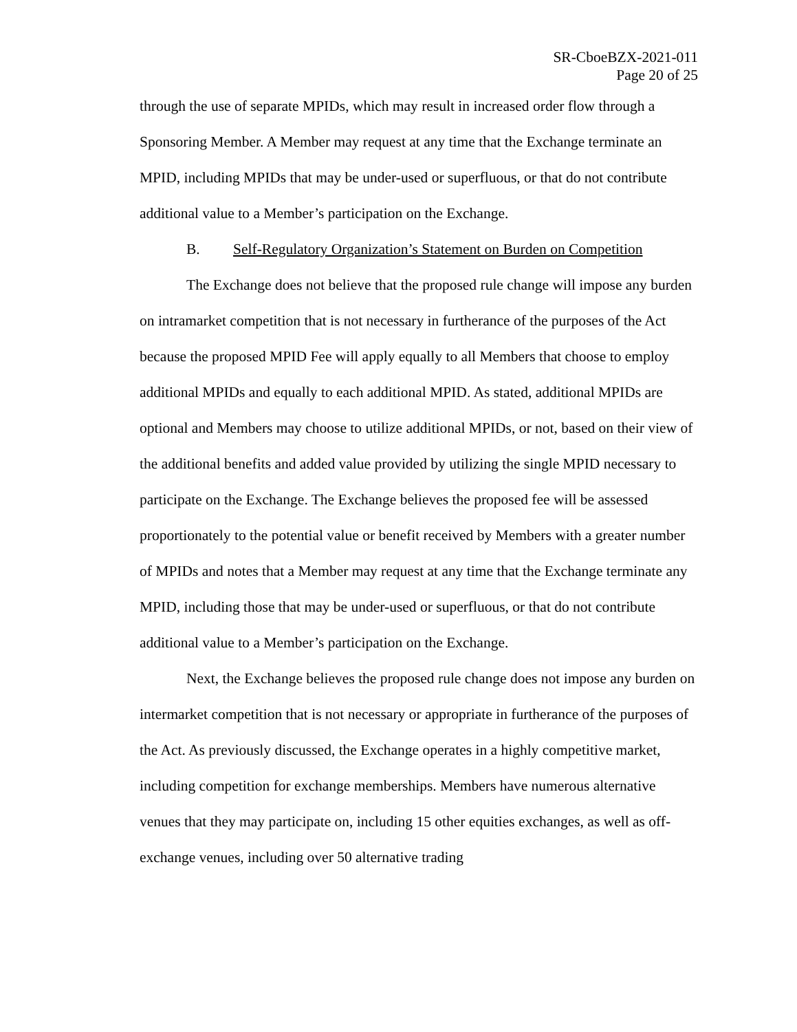SR-CboeBZX-2021-011
Page 20 of 25
through the use of separate MPIDs, which may result in increased order flow through a Sponsoring Member. A Member may request at any time that the Exchange terminate an MPID, including MPIDs that may be under-used or superfluous, or that do not contribute additional value to a Member’s participation on the Exchange.
B. Self-Regulatory Organization’s Statement on Burden on Competition
The Exchange does not believe that the proposed rule change will impose any burden on intramarket competition that is not necessary in furtherance of the purposes of the Act because the proposed MPID Fee will apply equally to all Members that choose to employ additional MPIDs and equally to each additional MPID. As stated, additional MPIDs are optional and Members may choose to utilize additional MPIDs, or not, based on their view of the additional benefits and added value provided by utilizing the single MPID necessary to participate on the Exchange. The Exchange believes the proposed fee will be assessed proportionately to the potential value or benefit received by Members with a greater number of MPIDs and notes that a Member may request at any time that the Exchange terminate any MPID, including those that may be under-used or superfluous, or that do not contribute additional value to a Member’s participation on the Exchange.
Next, the Exchange believes the proposed rule change does not impose any burden on intermarket competition that is not necessary or appropriate in furtherance of the purposes of the Act. As previously discussed, the Exchange operates in a highly competitive market, including competition for exchange memberships. Members have numerous alternative venues that they may participate on, including 15 other equities exchanges, as well as off-exchange venues, including over 50 alternative trading